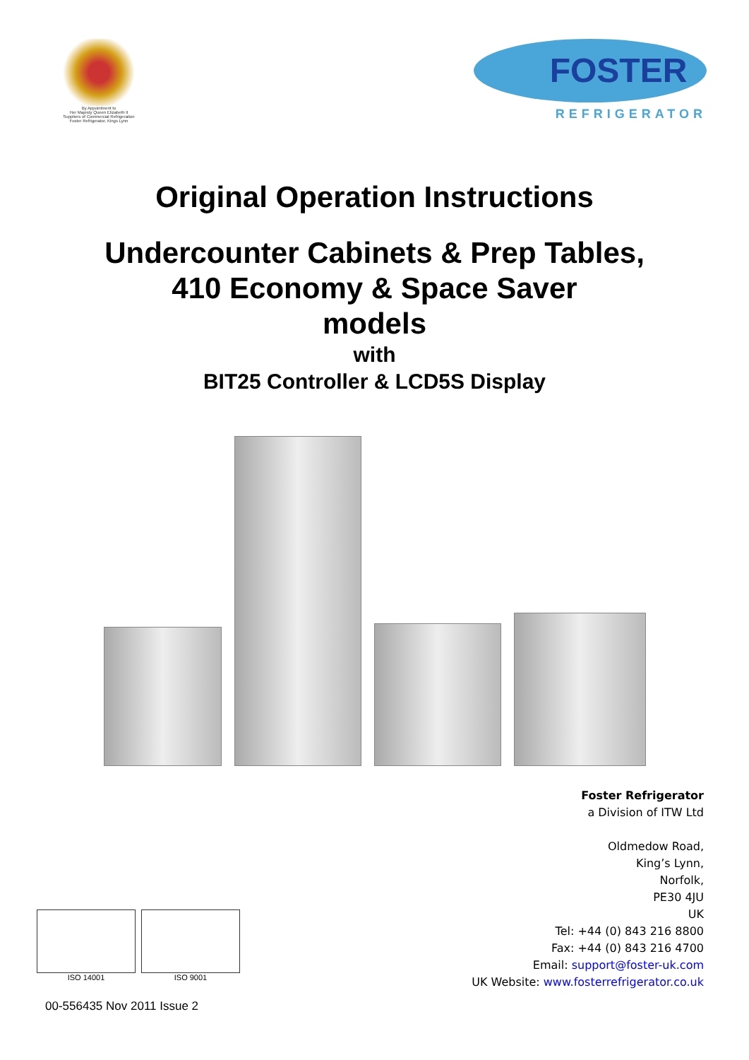By Appointment to
Her Majesty Queen Elizabeth II
Suppliers of Commercial Refrigeration
Foster Refrigerator, Kings Lynn
FOSTER
REFRIGERATOR
Original Operation Instructions
Undercounter Cabinets & Prep Tables,
410 Economy & Space Saver
models
with
BIT25 Controller & LCD5S Display
Foster Refrigerator
a Division of ITW Ltd
Oldmedow Road,
King’s Lynn,
Norfolk,
PE30 4JU
UK
Tel: +44 (0) 843 216 8800
Fax: +44 (0) 843 216 4700
Email: support@foster-uk.com
UK Website: www.fosterrefrigerator.co.uk
ISO 14001 ISO 9001
00-556435 Nov 2011 Issue 2